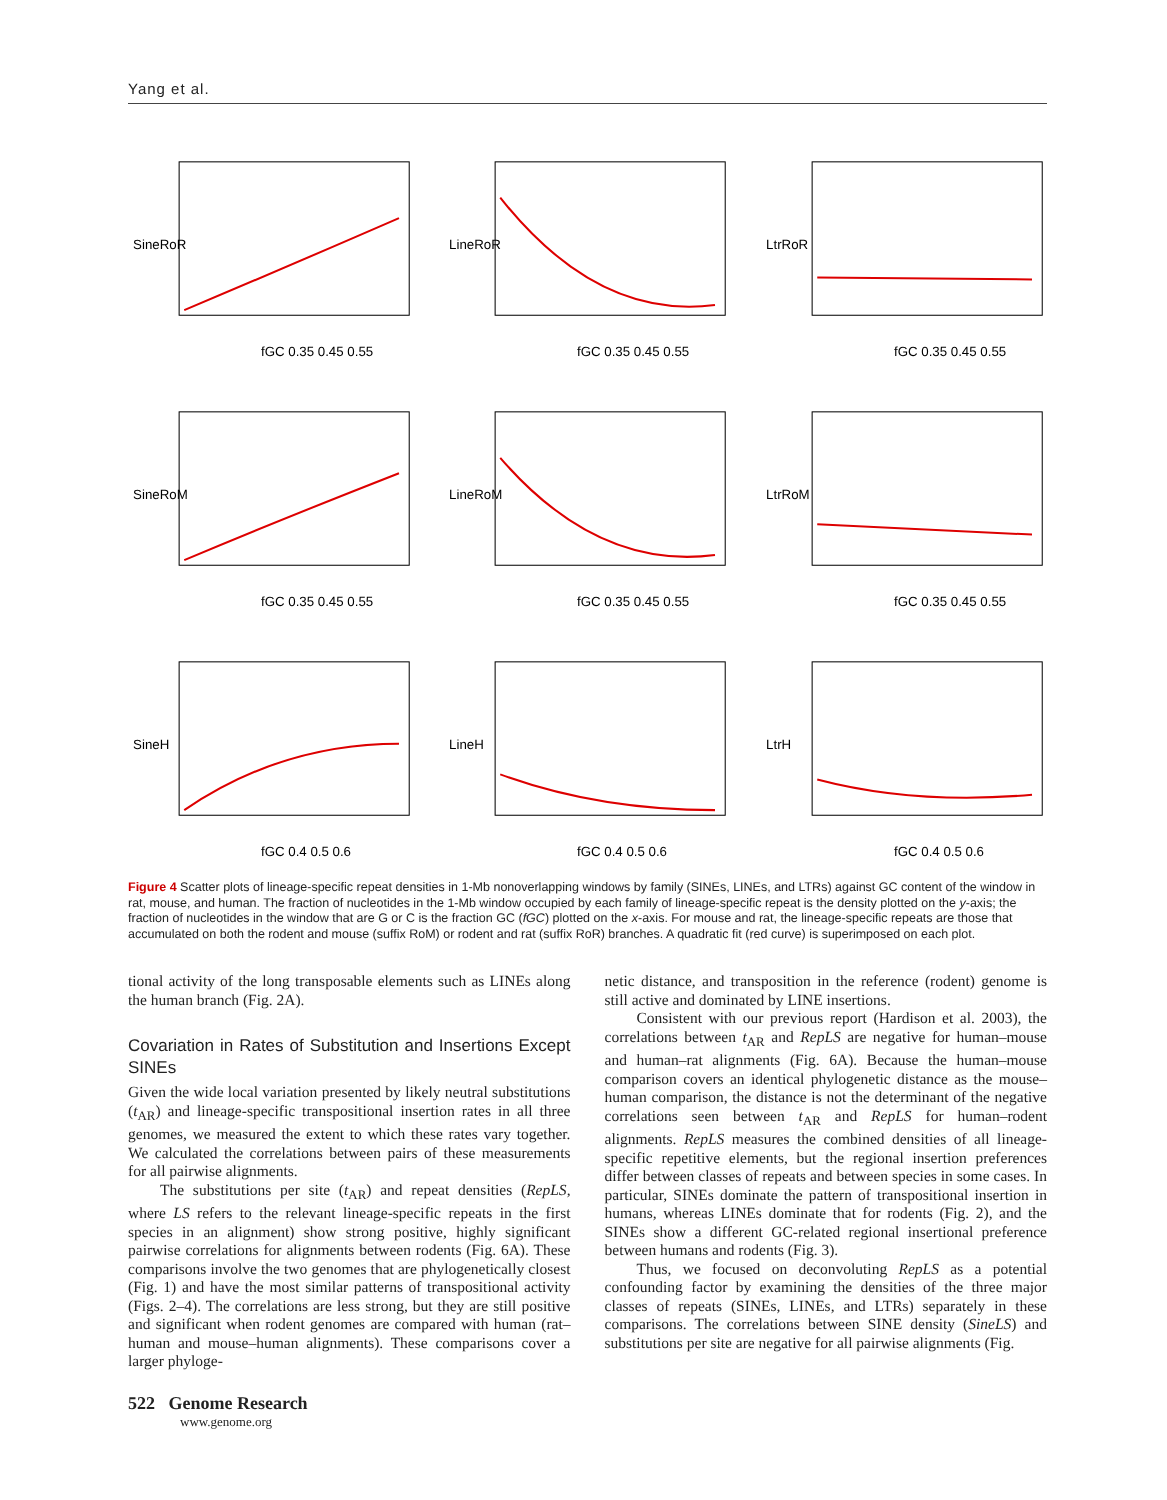Yang et al.
SineRoR
fGC 0.35 0.45 0.55
LineRoR
fGC 0.35 0.45 0.55
LtrRoR
fGC 0.35 0.45 0.55
SineRoM
fGC 0.35 0.45 0.55
LineRoM
fGC 0.35 0.45 0.55
LtrRoM
fGC 0.35 0.45 0.55
SineH
fGC 0.4 0.5 0.6
LineH
fGC 0.4 0.5 0.6
LtrH
fGC 0.4 0.5 0.6
Figure 4 Scatter plots of lineage-specific repeat densities in 1-Mb nonoverlapping windows by family (SINEs, LINEs, and LTRs) against GC content of the window in rat, mouse, and human. The fraction of nucleotides in the 1-Mb window occupied by each family of lineage-specific repeat is the density plotted on the y-axis; the fraction of nucleotides in the window that are G or C is the fraction GC (fGC) plotted on the x-axis. For mouse and rat, the lineage-specific repeats are those that accumulated on both the rodent and mouse (suffix RoM) or rodent and rat (suffix RoR) branches. A quadratic fit (red curve) is superimposed on each plot.
tional activity of the long transposable elements such as LINEs along the human branch (Fig. 2A).
Covariation in Rates of Substitution and Insertions Except SINEs
Given the wide local variation presented by likely neutral substitutions (t<sub>AR</sub>) and lineage-specific transpositional insertion rates in all three genomes, we measured the extent to which these rates vary together. We calculated the correlations between pairs of these measurements for all pairwise alignments.
The substitutions per site (t<sub>AR</sub>) and repeat densities (RepLS, where LS refers to the relevant lineage-specific repeats in the first species in an alignment) show strong positive, highly significant pairwise correlations for alignments between rodents (Fig. 6A). These comparisons involve the two genomes that are phylogenetically closest (Fig. 1) and have the most similar patterns of transpositional activity (Figs. 2–4). The correlations are less strong, but they are still positive and significant when rodent genomes are compared with human (rat–human and mouse–human alignments). These comparisons cover a larger phyloge-
netic distance, and transposition in the reference (rodent) genome is still active and dominated by LINE insertions.
Consistent with our previous report (Hardison et al. 2003), the correlations between t<sub>AR</sub> and RepLS are negative for human–mouse and human–rat alignments (Fig. 6A). Because the human–mouse comparison covers an identical phylogenetic distance as the mouse–human comparison, the distance is not the determinant of the negative correlations seen between t<sub>AR</sub> and RepLS for human–rodent alignments. RepLS measures the combined densities of all lineage-specific repetitive elements, but the regional insertion preferences differ between classes of repeats and between species in some cases. In particular, SINEs dominate the pattern of transpositional insertion in humans, whereas LINEs dominate that for rodents (Fig. 2), and the SINEs show a different GC-related regional insertional preference between humans and rodents (Fig. 3).
Thus, we focused on deconvoluting RepLS as a potential confounding factor by examining the densities of the three major classes of repeats (SINEs, LINEs, and LTRs) separately in these comparisons. The correlations between SINE density (SineLS) and substitutions per site are negative for all pairwise alignments (Fig.
522 Genome Research
www.genome.org